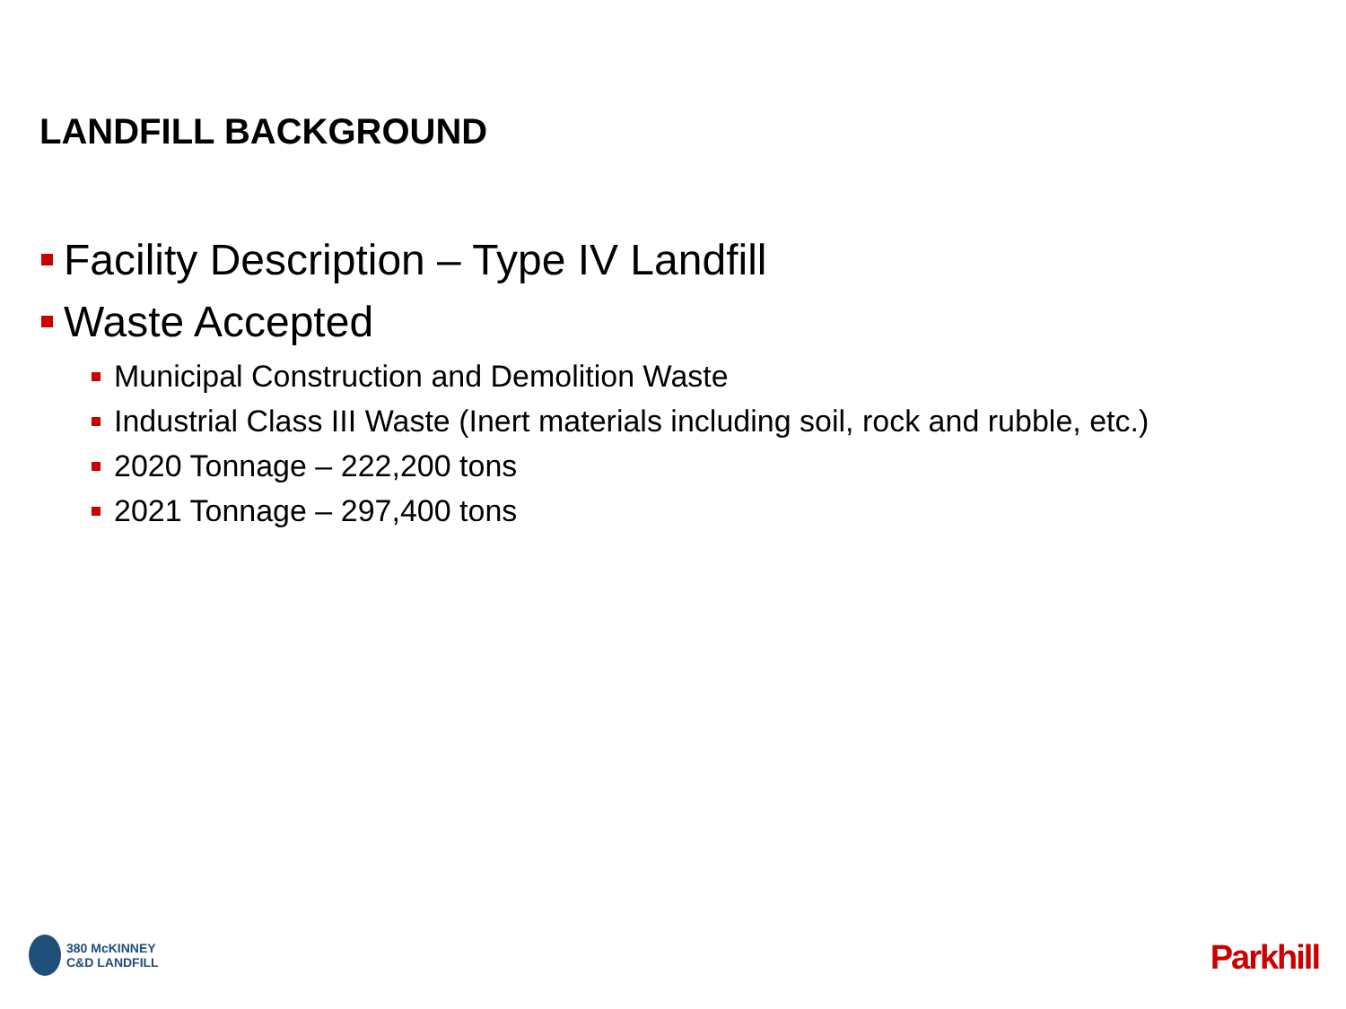LANDFILL BACKGROUND
Facility Description – Type IV Landfill
Waste Accepted
Municipal Construction and Demolition Waste
Industrial Class III Waste (Inert materials including soil, rock and rubble, etc.)
2020 Tonnage – 222,200 tons
2021 Tonnage – 297,400 tons
380 McKINNEY
C&D LANDFILL
Parkhill